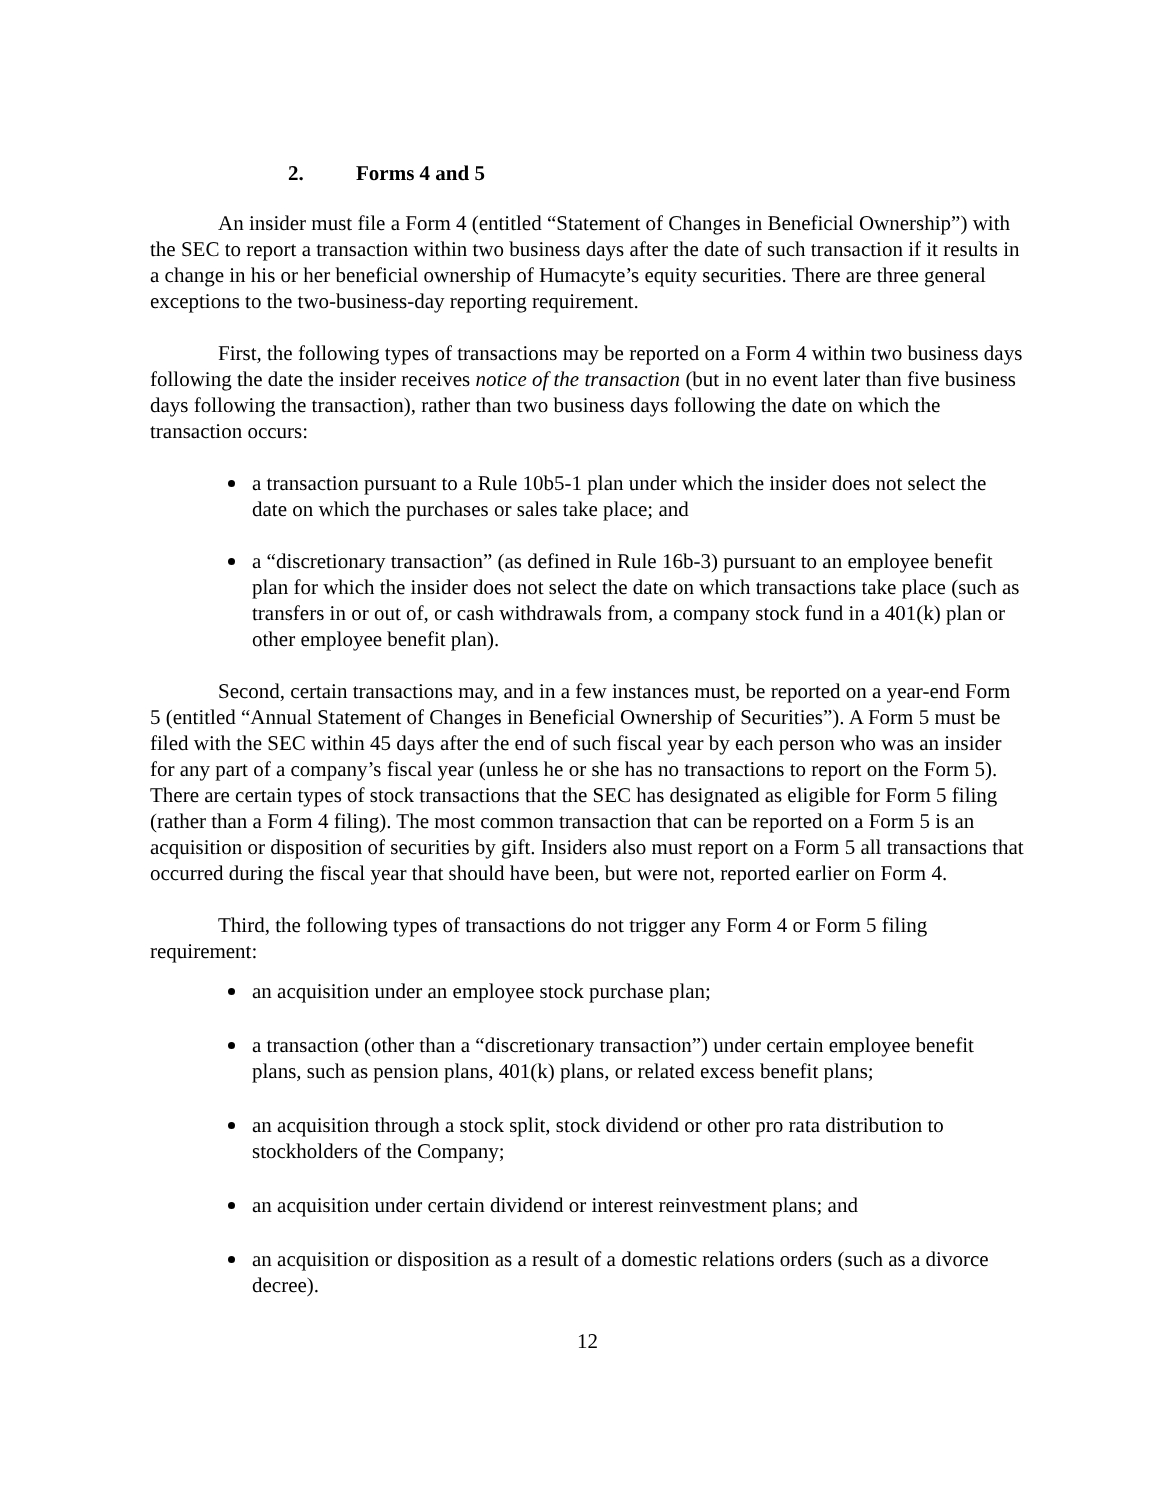2. Forms 4 and 5
An insider must file a Form 4 (entitled “Statement of Changes in Beneficial Ownership”) with the SEC to report a transaction within two business days after the date of such transaction if it results in a change in his or her beneficial ownership of Humacyte’s equity securities. There are three general exceptions to the two-business-day reporting requirement.
First, the following types of transactions may be reported on a Form 4 within two business days following the date the insider receives notice of the transaction (but in no event later than five business days following the transaction), rather than two business days following the date on which the transaction occurs:
a transaction pursuant to a Rule 10b5-1 plan under which the insider does not select the date on which the purchases or sales take place; and
a “discretionary transaction” (as defined in Rule 16b-3) pursuant to an employee benefit plan for which the insider does not select the date on which transactions take place (such as transfers in or out of, or cash withdrawals from, a company stock fund in a 401(k) plan or other employee benefit plan).
Second, certain transactions may, and in a few instances must, be reported on a year-end Form 5 (entitled “Annual Statement of Changes in Beneficial Ownership of Securities”). A Form 5 must be filed with the SEC within 45 days after the end of such fiscal year by each person who was an insider for any part of a company’s fiscal year (unless he or she has no transactions to report on the Form 5). There are certain types of stock transactions that the SEC has designated as eligible for Form 5 filing (rather than a Form 4 filing). The most common transaction that can be reported on a Form 5 is an acquisition or disposition of securities by gift. Insiders also must report on a Form 5 all transactions that occurred during the fiscal year that should have been, but were not, reported earlier on Form 4.
Third, the following types of transactions do not trigger any Form 4 or Form 5 filing requirement:
an acquisition under an employee stock purchase plan;
a transaction (other than a “discretionary transaction”) under certain employee benefit plans, such as pension plans, 401(k) plans, or related excess benefit plans;
an acquisition through a stock split, stock dividend or other pro rata distribution to stockholders of the Company;
an acquisition under certain dividend or interest reinvestment plans; and
an acquisition or disposition as a result of a domestic relations orders (such as a divorce decree).
12